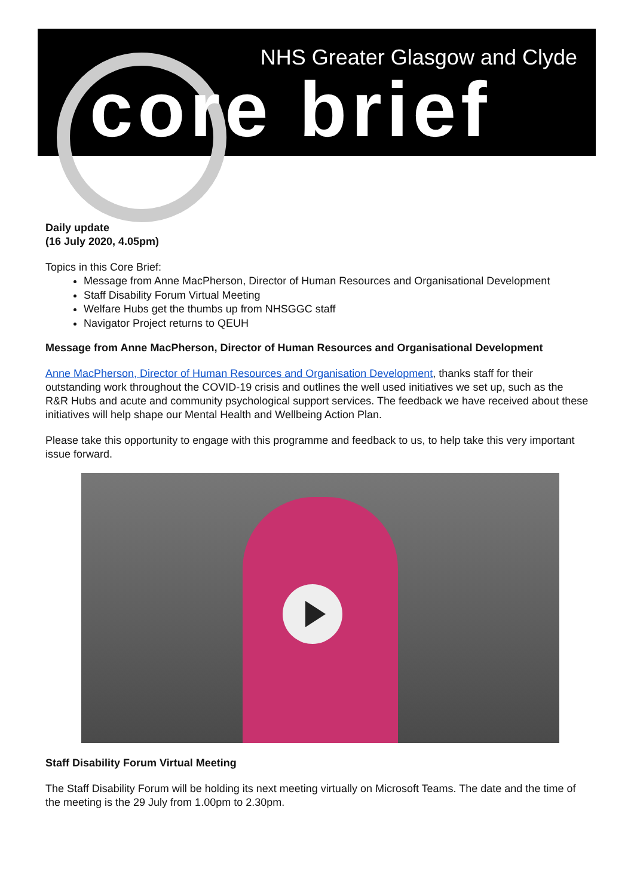NHS Greater Glasgow and Clyde
core brief
Daily update
(16 July 2020, 4.05pm)
Topics in this Core Brief:
Message from Anne MacPherson, Director of Human Resources and Organisational Development
Staff Disability Forum Virtual Meeting
Welfare Hubs get the thumbs up from NHSGGC staff
Navigator Project returns to QEUH
Message from Anne MacPherson, Director of Human Resources and Organisational Development
Anne MacPherson, Director of Human Resources and Organisation Development, thanks staff for their outstanding work throughout the COVID-19 crisis and outlines the well used initiatives we set up, such as the R&R Hubs and acute and community psychological support services. The feedback we have received about these initiatives will help shape our Mental Health and Wellbeing Action Plan.
Please take this opportunity to engage with this programme and feedback to us, to help take this very important issue forward.
Staff Disability Forum Virtual Meeting
The Staff Disability Forum will be holding its next meeting virtually on Microsoft Teams. The date and the time of the meeting is the 29 July from 1.00pm to 2.30pm.